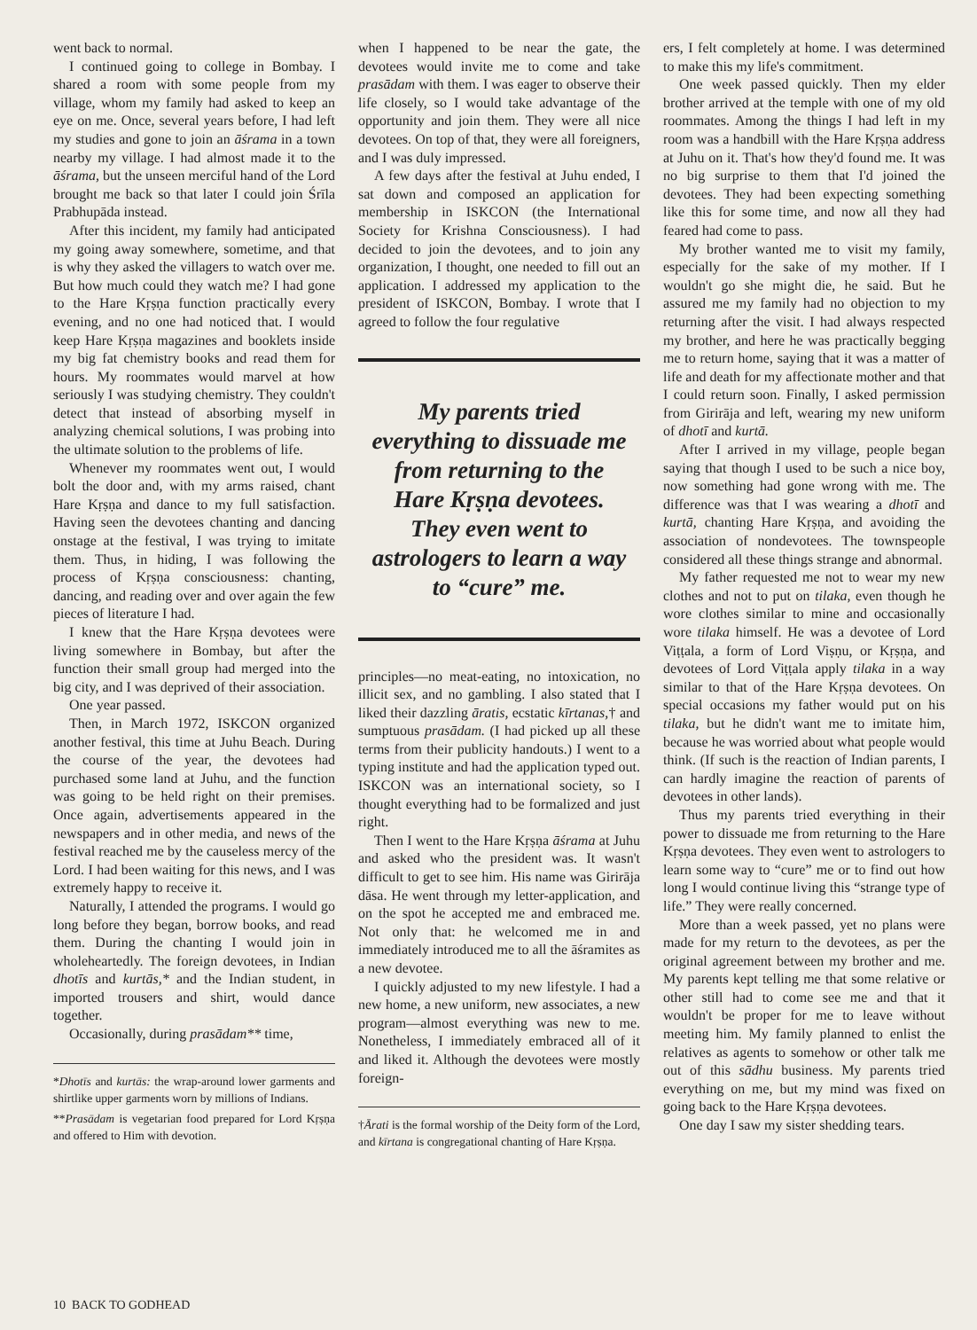went back to normal.
I continued going to college in Bombay. I shared a room with some people from my village, whom my family had asked to keep an eye on me. Once, several years before, I had left my studies and gone to join an āśrama in a town nearby my village. I had almost made it to the āśrama, but the unseen merciful hand of the Lord brought me back so that later I could join Śrīla Prabhupāda instead.
After this incident, my family had anticipated my going away somewhere, sometime, and that is why they asked the villagers to watch over me. But how much could they watch me? I had gone to the Hare Kṛṣṇa function practically every evening, and no one had noticed that. I would keep Hare Kṛṣṇa magazines and booklets inside my big fat chemistry books and read them for hours. My roommates would marvel at how seriously I was studying chemistry. They couldn't detect that instead of absorbing myself in analyzing chemical solutions, I was probing into the ultimate solution to the problems of life.
Whenever my roommates went out, I would bolt the door and, with my arms raised, chant Hare Kṛṣṇa and dance to my full satisfaction. Having seen the devotees chanting and dancing onstage at the festival, I was trying to imitate them. Thus, in hiding, I was following the process of Kṛṣṇa consciousness: chanting, dancing, and reading over and over again the few pieces of literature I had.
I knew that the Hare Kṛṣṇa devotees were living somewhere in Bombay, but after the function their small group had merged into the big city, and I was deprived of their association.
One year passed.
Then, in March 1972, ISKCON organized another festival, this time at Juhu Beach. During the course of the year, the devotees had purchased some land at Juhu, and the function was going to be held right on their premises. Once again, advertisements appeared in the newspapers and in other media, and news of the festival reached me by the causeless mercy of the Lord. I had been waiting for this news, and I was extremely happy to receive it.
Naturally, I attended the programs. I would go long before they began, borrow books, and read them. During the chanting I would join in wholeheartedly. The foreign devotees, in Indian dhotīs and kurtās,* and the Indian student, in imported trousers and shirt, would dance together.
Occasionally, during prasādam** time,
*Dhotīs and kurtās: the wrap-around lower garments and shirtlike upper garments worn by millions of Indians.
**Prasādam is vegetarian food prepared for Lord Kṛṣṇa and offered to Him with devotion.
when I happened to be near the gate, the devotees would invite me to come and take prasādam with them. I was eager to observe their life closely, so I would take advantage of the opportunity and join them. They were all nice devotees. On top of that, they were all foreigners, and I was duly impressed.
A few days after the festival at Juhu ended, I sat down and composed an application for membership in ISKCON (the International Society for Krishna Consciousness). I had decided to join the devotees, and to join any organization, I thought, one needed to fill out an application. I addressed my application to the president of ISKCON, Bombay. I wrote that I agreed to follow the four regulative
My parents tried everything to dissuade me from returning to the Hare Kṛṣṇa devotees. They even went to astrologers to learn a way to “cure” me.
principles—no meat-eating, no intoxication, no illicit sex, and no gambling. I also stated that I liked their dazzling āratis, ecstatic kīrtanas,† and sumptuous prasādam. (I had picked up all these terms from their publicity handouts.) I went to a typing institute and had the application typed out. ISKCON was an international society, so I thought everything had to be formalized and just right.
Then I went to the Hare Kṛṣṇa āśrama at Juhu and asked who the president was. It wasn't difficult to get to see him. His name was Girirāja dāsa. He went through my letter-application, and on the spot he accepted me and embraced me. Not only that: he welcomed me in and immediately introduced me to all the āśramites as a new devotee.
I quickly adjusted to my new lifestyle. I had a new home, a new uniform, new associates, a new program—almost everything was new to me. Nonetheless, I immediately embraced all of it and liked it. Although the devotees were mostly foreign-
†Ārati is the formal worship of the Deity form of the Lord, and kīrtana is congregational chanting of Hare Kṛṣṇa.
ers, I felt completely at home. I was determined to make this my life's commitment.
One week passed quickly. Then my elder brother arrived at the temple with one of my old roommates. Among the things I had left in my room was a handbill with the Hare Kṛṣṇa address at Juhu on it. That's how they'd found me. It was no big surprise to them that I'd joined the devotees. They had been expecting something like this for some time, and now all they had feared had come to pass.
My brother wanted me to visit my family, especially for the sake of my mother. If I wouldn't go she might die, he said. But he assured me my family had no objection to my returning after the visit. I had always respected my brother, and here he was practically begging me to return home, saying that it was a matter of life and death for my affectionate mother and that I could return soon. Finally, I asked permission from Girirāja and left, wearing my new uniform of dhotī and kurtā.
After I arrived in my village, people began saying that though I used to be such a nice boy, now something had gone wrong with me. The difference was that I was wearing a dhotī and kurtā, chanting Hare Kṛṣṇa, and avoiding the association of nondevotees. The townspeople considered all these things strange and abnormal.
My father requested me not to wear my new clothes and not to put on tilaka, even though he wore clothes similar to mine and occasionally wore tilaka himself. He was a devotee of Lord Viṭṭala, a form of Lord Viṣṇu, or Kṛṣṇa, and devotees of Lord Viṭṭala apply tilaka in a way similar to that of the Hare Kṛṣṇa devotees. On special occasions my father would put on his tilaka, but he didn't want me to imitate him, because he was worried about what people would think. (If such is the reaction of Indian parents, I can hardly imagine the reaction of parents of devotees in other lands).
Thus my parents tried everything in their power to dissuade me from returning to the Hare Kṛṣṇa devotees. They even went to astrologers to learn some way to “cure” me or to find out how long I would continue living this “strange type of life.” They were really concerned.
More than a week passed, yet no plans were made for my return to the devotees, as per the original agreement between my brother and me. My parents kept telling me that some relative or other still had to come see me and that it wouldn't be proper for me to leave without meeting him. My family planned to enlist the relatives as agents to somehow or other talk me out of this sādhu business. My parents tried everything on me, but my mind was fixed on going back to the Hare Kṛṣṇa devotees.
One day I saw my sister shedding tears.
10 BACK TO GODHEAD